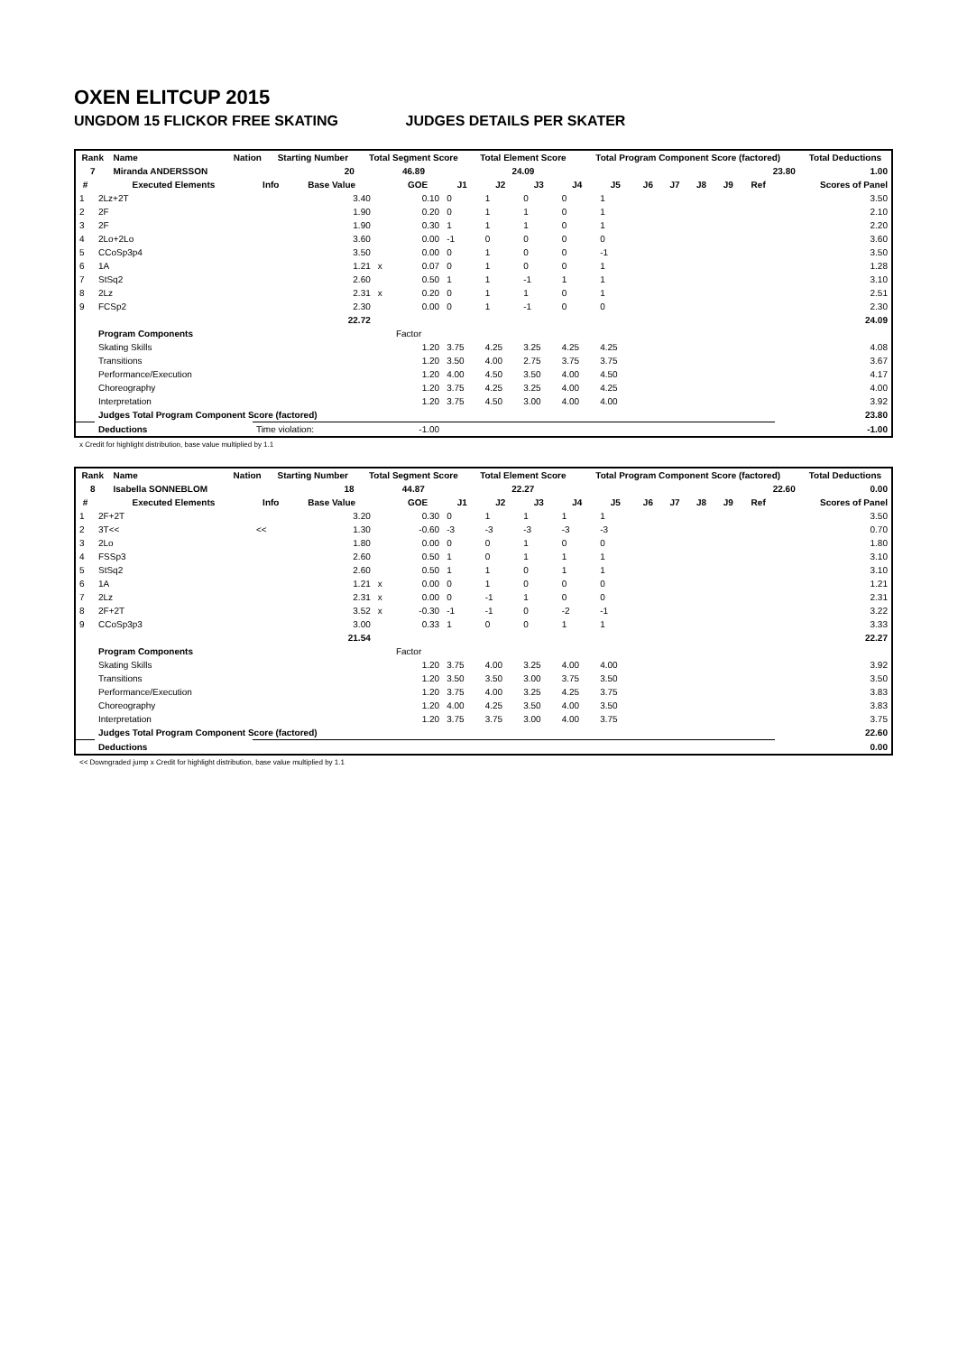OXEN ELITCUP 2015
UNGDOM 15 FLICKOR FREE SKATING JUDGES DETAILS PER SKATER
| Rank | Name | Nation | Starting Number | Total Segment Score | Total Element Score | Total Program Component Score (factored) | Total Deductions |
| --- | --- | --- | --- | --- | --- | --- | --- |
| 7 | Miranda ANDERSSON | | 20 | 46.89 | 24.09 | 23.80 | 1.00 |
| # | Executed Elements | Info | Base Value | | GOE | J1 | J2 | J3 | J4 | J5 | J6 | J7 | J8 | J9 | Ref | Scores of Panel |
| --- | --- | --- | --- | --- | --- | --- | --- | --- | --- | --- | --- | --- | --- | --- | --- | --- |
| 1 | 2Lz+2T | | 3.40 | | 0.10 | 0 | 1 | 0 | 0 | 1 | | | | | | 3.50 |
| 2 | 2F | | 1.90 | | 0.20 | 0 | 1 | 1 | 0 | 1 | | | | | | 2.10 |
| 3 | 2F | | 1.90 | | 0.30 | 1 | 1 | 1 | 0 | 1 | | | | | | 2.20 |
| 4 | 2Lo+2Lo | | 3.60 | | 0.00 | -1 | 0 | 0 | 0 | 0 | | | | | | 3.60 |
| 5 | CCoSp3p4 | | 3.50 | | 0.00 | 0 | 1 | 0 | 0 | -1 | | | | | | 3.50 |
| 6 | 1A | | 1.21 | x | 0.07 | 0 | 1 | 0 | 0 | 1 | | | | | | 1.28 |
| 7 | StSq2 | | 2.60 | | 0.50 | 1 | 1 | -1 | 1 | 1 | | | | | | 3.10 |
| 8 | 2Lz | | 2.31 | x | 0.20 | 0 | 1 | 1 | 0 | 1 | | | | | | 2.51 |
| 9 | FCSp2 | | 2.30 | | 0.00 | 0 | 1 | -1 | 0 | 0 | | | | | | 2.30 |
| | | | 22.72 | | | | | | | | | | | | | 24.09 |
| | Program Components | | | | Factor | | | | | | | | | | | |
| | Skating Skills | | | | 1.20 | 3.75 | 4.25 | 3.25 | 4.25 | 4.25 | | | | | | 4.08 |
| | Transitions | | | | 1.20 | 3.50 | 4.00 | 2.75 | 3.75 | 3.75 | | | | | | 3.67 |
| | Performance/Execution | | | | 1.20 | 4.00 | 4.50 | 3.50 | 4.00 | 4.50 | | | | | | 4.17 |
| | Choreography | | | | 1.20 | 3.75 | 4.25 | 3.25 | 4.00 | 4.25 | | | | | | 4.00 |
| | Interpretation | | | | 1.20 | 3.75 | 4.50 | 3.00 | 4.00 | 4.00 | | | | | | 3.92 |
| | Judges Total Program Component Score (factored) | | | | | | | | | | | | | | | 23.80 |
| | Deductions | Time violation: | | | -1.00 | | | | | | | | | | | -1.00 |
x Credit for highlight distribution, base value multiplied by 1.1
| Rank | Name | Nation | Starting Number | Total Segment Score | Total Element Score | Total Program Component Score (factored) | Total Deductions |
| --- | --- | --- | --- | --- | --- | --- | --- |
| 8 | Isabella SONNEBLOM | | 18 | 44.87 | 22.27 | 22.60 | 0.00 |
| # | Executed Elements | Info | Base Value | | GOE | J1 | J2 | J3 | J4 | J5 | J6 | J7 | J8 | J9 | Ref | Scores of Panel |
| --- | --- | --- | --- | --- | --- | --- | --- | --- | --- | --- | --- | --- | --- | --- | --- | --- |
| 1 | 2F+2T | | 3.20 | | 0.30 | 0 | 1 | 1 | 1 | 1 | | | | | | 3.50 |
| 2 | 3T<< | << | 1.30 | | -0.60 | -3 | -3 | -3 | -3 | -3 | | | | | | 0.70 |
| 3 | 2Lo | | 1.80 | | 0.00 | 0 | 0 | 1 | 0 | 0 | | | | | | 1.80 |
| 4 | FSSp3 | | 2.60 | | 0.50 | 1 | 0 | 1 | 1 | 1 | | | | | | 3.10 |
| 5 | StSq2 | | 2.60 | | 0.50 | 1 | 1 | 0 | 1 | 1 | | | | | | 3.10 |
| 6 | 1A | | 1.21 | x | 0.00 | 0 | 1 | 0 | 0 | 0 | | | | | | 1.21 |
| 7 | 2Lz | | 2.31 | x | 0.00 | 0 | -1 | 1 | 0 | 0 | | | | | | 2.31 |
| 8 | 2F+2T | | 3.52 | x | -0.30 | -1 | -1 | 0 | -2 | -1 | | | | | | 3.22 |
| 9 | CCoSp3p3 | | 3.00 | | 0.33 | 1 | 0 | 0 | 1 | 1 | | | | | | 3.33 |
| | | | 21.54 | | | | | | | | | | | | | 22.27 |
| | Program Components | | | | Factor | | | | | | | | | | | |
| | Skating Skills | | | | 1.20 | 3.75 | 4.00 | 3.25 | 4.00 | 4.00 | | | | | | 3.92 |
| | Transitions | | | | 1.20 | 3.50 | 3.50 | 3.00 | 3.75 | 3.50 | | | | | | 3.50 |
| | Performance/Execution | | | | 1.20 | 3.75 | 4.00 | 3.25 | 4.25 | 3.75 | | | | | | 3.83 |
| | Choreography | | | | 1.20 | 4.00 | 4.25 | 3.50 | 4.00 | 3.50 | | | | | | 3.83 |
| | Interpretation | | | | 1.20 | 3.75 | 3.75 | 3.00 | 4.00 | 3.75 | | | | | | 3.75 |
| | Judges Total Program Component Score (factored) | | | | | | | | | | | | | | | 22.60 |
| | Deductions | | | | | | | | | | | | | | | 0.00 |
<< Downgraded jump x Credit for highlight distribution, base value multiplied by 1.1